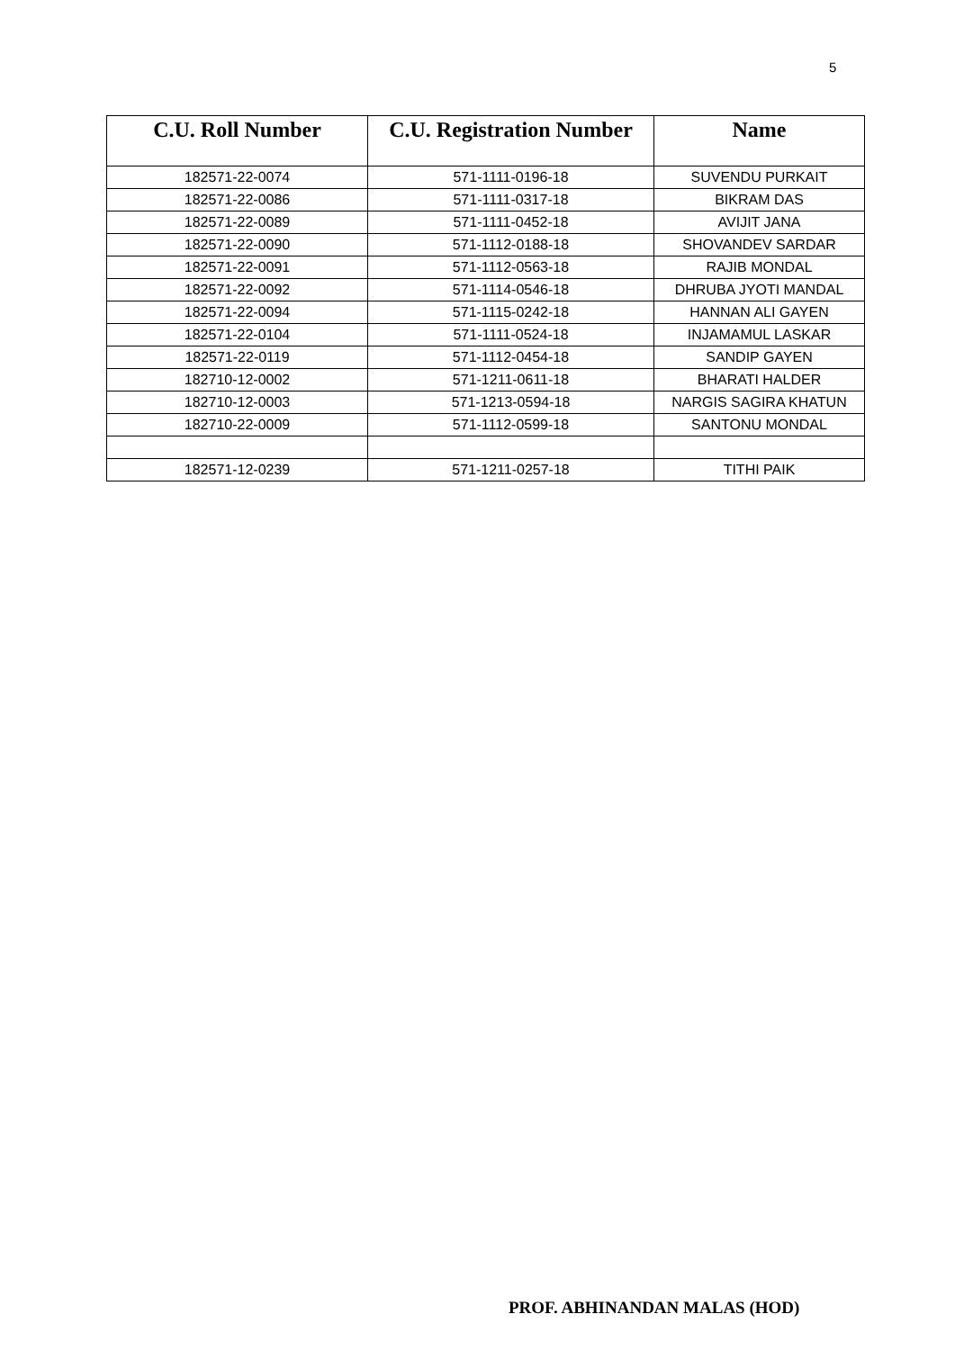5
| C.U. Roll Number | C.U. Registration Number | Name |
| --- | --- | --- |
| 182571-22-0074 | 571-1111-0196-18 | SUVENDU PURKAIT |
| 182571-22-0086 | 571-1111-0317-18 | BIKRAM DAS |
| 182571-22-0089 | 571-1111-0452-18 | AVIJIT JANA |
| 182571-22-0090 | 571-1112-0188-18 | SHOVANDEV SARDAR |
| 182571-22-0091 | 571-1112-0563-18 | RAJIB MONDAL |
| 182571-22-0092 | 571-1114-0546-18 | DHRUBA JYOTI MANDAL |
| 182571-22-0094 | 571-1115-0242-18 | HANNAN ALI GAYEN |
| 182571-22-0104 | 571-1111-0524-18 | INJAMAMUL LASKAR |
| 182571-22-0119 | 571-1112-0454-18 | SANDIP GAYEN |
| 182710-12-0002 | 571-1211-0611-18 | BHARATI HALDER |
| 182710-12-0003 | 571-1213-0594-18 | NARGIS SAGIRA KHATUN |
| 182710-22-0009 | 571-1112-0599-18 | SANTONU MONDAL |
| 182571-12-0239 | 571-1211-0257-18 | TITHI PAIK |
PROF. ABHINANDAN MALAS (HOD)